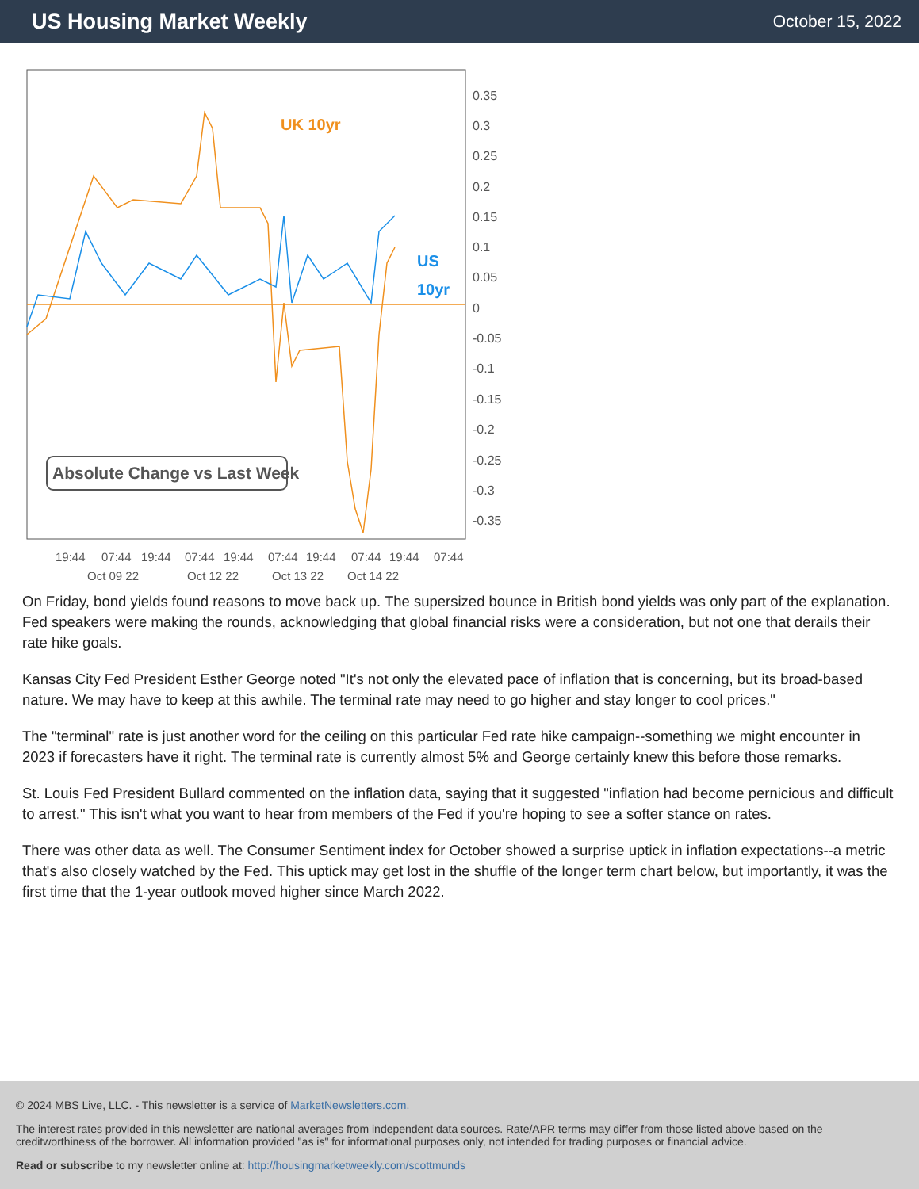US Housing Market Weekly
October 15, 2022
UK 10yr
US
10yr
Absolute Change vs Last Week
0.35
0.3
0.25
0.2
0.15
0.1
0.05
0
-0.05
-0.1
-0.15
-0.2
-0.25
-0.3
-0.35
19:44
07:44
19:44
07:44
19:44
07:44
19:44
07:44
19:44
07:44
Oct 09 22
Oct 12 22
Oct 13 22
Oct 14 22
On Friday, bond yields found reasons to move back up. The supersized bounce in British bond yields was only part of the explanation. Fed speakers were making the rounds, acknowledging that global financial risks were a consideration, but not one that derails their rate hike goals.
Kansas City Fed President Esther George noted "It's not only the elevated pace of inflation that is concerning, but its broad-based nature. We may have to keep at this awhile. The terminal rate may need to go higher and stay longer to cool prices."
The "terminal" rate is just another word for the ceiling on this particular Fed rate hike campaign--something we might encounter in 2023 if forecasters have it right. The terminal rate is currently almost 5% and George certainly knew this before those remarks.
St. Louis Fed President Bullard commented on the inflation data, saying that it suggested "inflation had become pernicious and difficult to arrest." This isn't what you want to hear from members of the Fed if you're hoping to see a softer stance on rates.
There was other data as well. The Consumer Sentiment index for October showed a surprise uptick in inflation expectations--a metric that's also closely watched by the Fed. This uptick may get lost in the shuffle of the longer term chart below, but importantly, it was the first time that the 1-year outlook moved higher since March 2022.
© 2024 MBS Live, LLC. - This newsletter is a service of MarketNewsletters.com.
The interest rates provided in this newsletter are national averages from independent data sources. Rate/APR terms may differ from those listed above based on the creditworthiness of the borrower. All information provided "as is" for informational purposes only, not intended for trading purposes or financial advice.
Read or subscribe to my newsletter online at: http://housingmarketweekly.com/scottmunds